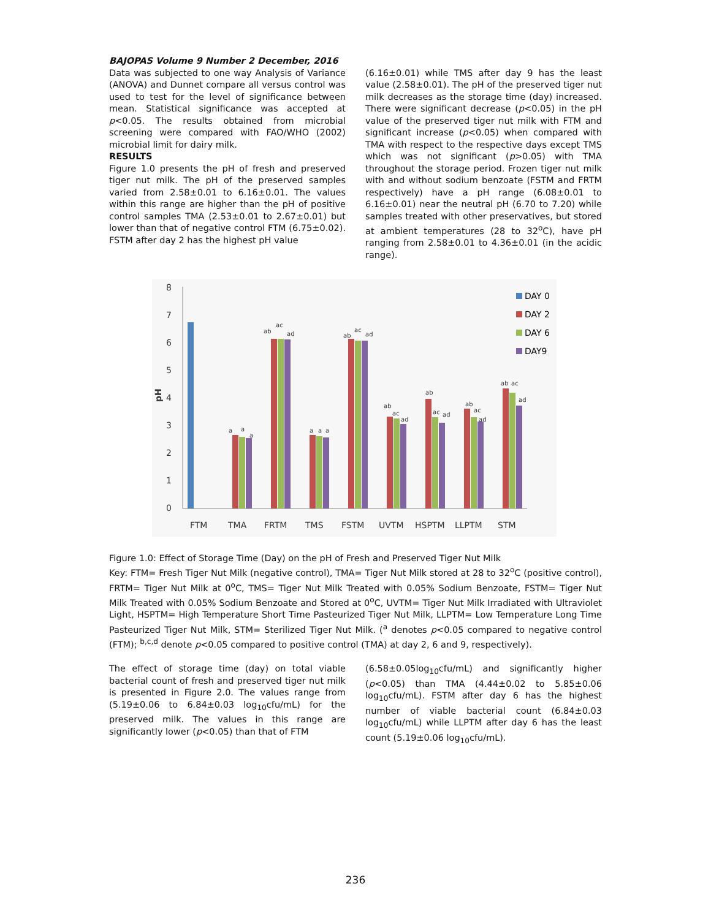BAJOPAS Volume 9 Number 2 December, 2016
Data was subjected to one way Analysis of Variance (ANOVA) and Dunnet compare all versus control was used to test for the level of significance between mean. Statistical significance was accepted at p<0.05. The results obtained from microbial screening were compared with FAO/WHO (2002) microbial limit for dairy milk.
RESULTS
Figure 1.0 presents the pH of fresh and preserved tiger nut milk. The pH of the preserved samples varied from 2.58±0.01 to 6.16±0.01. The values within this range are higher than the pH of positive control samples TMA (2.53±0.01 to 2.67±0.01) but lower than that of negative control FTM (6.75±0.02). FSTM after day 2 has the highest pH value
(6.16±0.01) while TMS after day 9 has the least value (2.58±0.01). The pH of the preserved tiger nut milk decreases as the storage time (day) increased. There were significant decrease (p<0.05) in the pH value of the preserved tiger nut milk with FTM and significant increase (p<0.05) when compared with TMA with respect to the respective days except TMS which was not significant (p>0.05) with TMA throughout the storage period. Frozen tiger nut milk with and without sodium benzoate (FSTM and FRTM respectively) have a pH range (6.08±0.01 to 6.16±0.01) near the neutral pH (6.70 to 7.20) while samples treated with other preservatives, but stored at ambient temperatures (28 to 32<sup>o</sup>C), have pH ranging from 2.58±0.01 to 4.36±0.01 (in the acidic range).
8
7
6
5
4
3
2
1
0
pH
a
a
a
ab
ac
ad
a
a
a
ab
ac
ad
ab
ac
ad
ab
ac
ad
ab
ac
ad
ab
ac
ad
FTM
TMA
FRTM
TMS
FSTM
UVTM
HSPTM
LLPTM
STM
DAY 0
DAY 2
DAY 6
DAY9
Figure 1.0: Effect of Storage Time (Day) on the pH of Fresh and Preserved Tiger Nut Milk
Key: FTM= Fresh Tiger Nut Milk (negative control), TMA= Tiger Nut Milk stored at 28 to 32<sup>o</sup>C (positive control), FRTM= Tiger Nut Milk at 0<sup>o</sup>C, TMS= Tiger Nut Milk Treated with 0.05% Sodium Benzoate, FSTM= Tiger Nut Milk Treated with 0.05% Sodium Benzoate and Stored at 0<sup>o</sup>C, UVTM= Tiger Nut Milk Irradiated with Ultraviolet Light, HSPTM= High Temperature Short Time Pasteurized Tiger Nut Milk, LLPTM= Low Temperature Long Time Pasteurized Tiger Nut Milk, STM= Sterilized Tiger Nut Milk. (<sup>a</sup> denotes p<0.05 compared to negative control (FTM); <sup>b,c,d</sup> denote p<0.05 compared to positive control (TMA) at day 2, 6 and 9, respectively).
The effect of storage time (day) on total viable bacterial count of fresh and preserved tiger nut milk is presented in Figure 2.0. The values range from (5.19±0.06 to 6.84±0.03 log<sub>10</sub>cfu/mL) for the preserved milk. The values in this range are significantly lower (p<0.05) than that of FTM
(6.58±0.05log<sub>10</sub>cfu/mL) and significantly higher (p<0.05) than TMA (4.44±0.02 to 5.85±0.06 log<sub>10</sub>cfu/mL). FSTM after day 6 has the highest number of viable bacterial count (6.84±0.03 log<sub>10</sub>cfu/mL) while LLPTM after day 6 has the least count (5.19±0.06 log<sub>10</sub>cfu/mL).
236